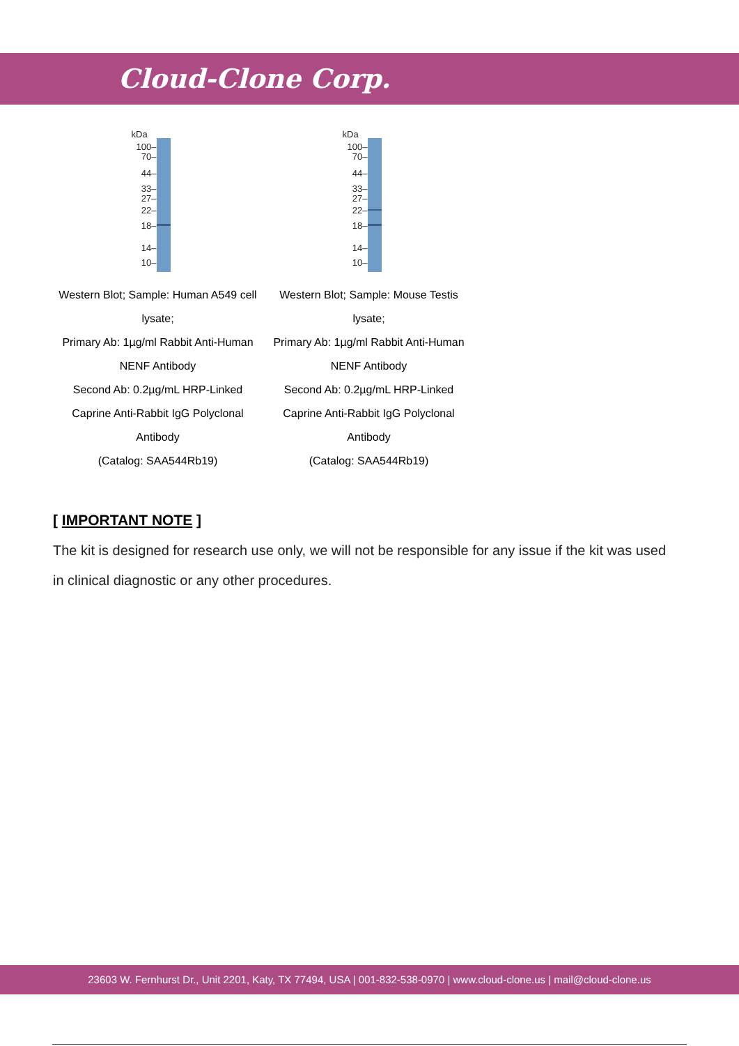Cloud-Clone Corp.
kDa
100–
70–
44–
33–
27–
22–
18–
14–
10–
Western Blot; Sample: Human A549 cell lysate;
Primary Ab: 1µg/ml Rabbit Anti-Human NENF Antibody
Second Ab: 0.2µg/mL HRP-Linked Caprine Anti-Rabbit IgG Polyclonal Antibody
(Catalog: SAA544Rb19)
kDa
100–
70–
44–
33–
27–
22–
18–
14–
10–
Western Blot; Sample: Mouse Testis lysate;
Primary Ab: 1µg/ml Rabbit Anti-Human NENF Antibody
Second Ab: 0.2µg/mL HRP-Linked Caprine Anti-Rabbit IgG Polyclonal Antibody
(Catalog: SAA544Rb19)
[ IMPORTANT NOTE ]
The kit is designed for research use only, we will not be responsible for any issue if the kit was used in clinical diagnostic or any other procedures.
23603 W. Fernhurst Dr., Unit 2201, Katy, TX 77494, USA | 001-832-538-0970 | www.cloud-clone.us | mail@cloud-clone.us